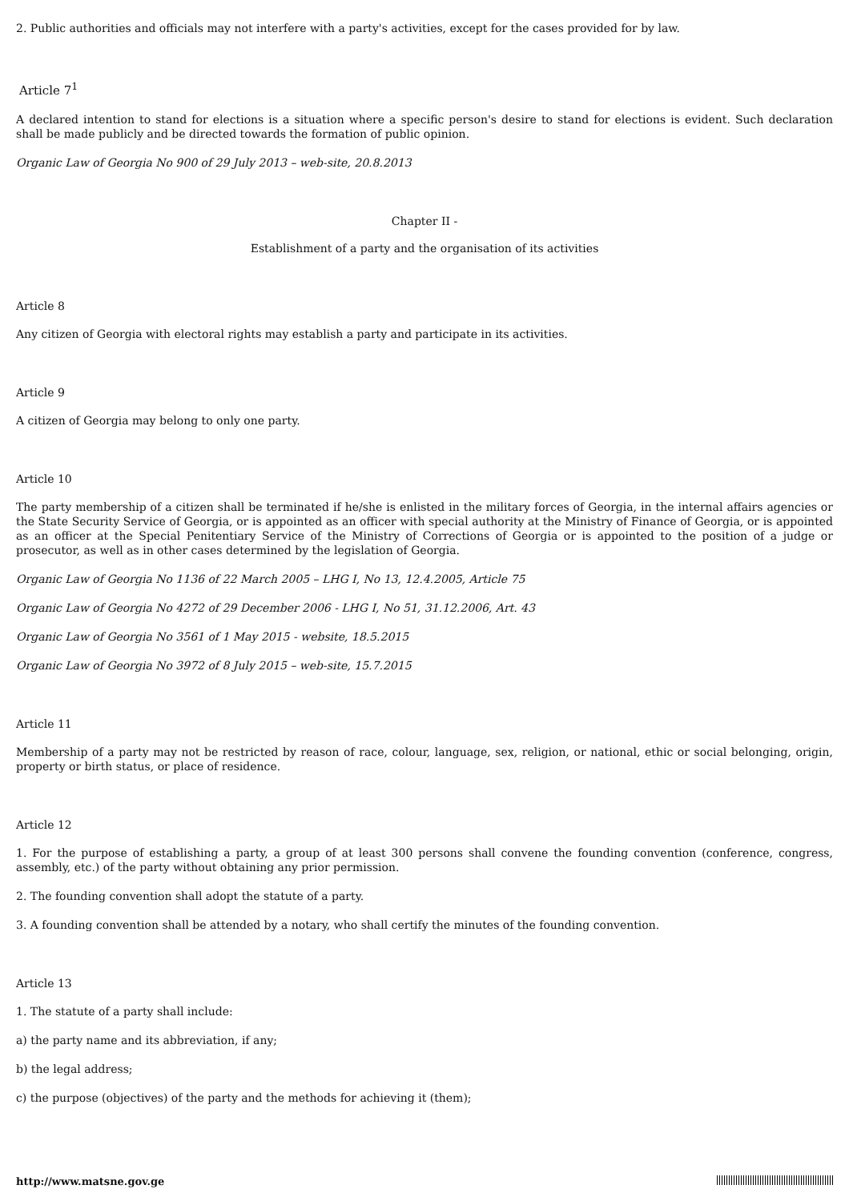2. Public authorities and officials may not interfere with a party's activities, except for the cases provided for by law.
Article 7<sup>1</sup>
A declared intention to stand for elections is a situation where a specific person's desire to stand for elections is evident. Such declaration shall be made publicly and be directed towards the formation of public opinion.
Organic Law of Georgia No 900 of 29 July 2013 – web-site, 20.8.2013
Chapter II -
Establishment of a party and the organisation of its activities
Article 8
Any citizen of Georgia with electoral rights may establish a party and participate in its activities.
Article 9
A citizen of Georgia may belong to only one party.
Article 10
The party membership of a citizen shall be terminated if he/she is enlisted in the military forces of Georgia, in the internal affairs agencies or the State Security Service of Georgia, or is appointed as an officer with special authority at the Ministry of Finance of Georgia, or is appointed as an officer at the Special Penitentiary Service of the Ministry of Corrections of Georgia or is appointed to the position of a judge or prosecutor, as well as in other cases determined by the legislation of Georgia.
Organic Law of Georgia No 1136 of 22 March 2005 – LHG I, No 13, 12.4.2005, Article 75
Organic Law of Georgia No 4272 of 29 December 2006 - LHG I, No 51, 31.12.2006, Art. 43
Organic Law of Georgia No 3561 of 1 May 2015 - website, 18.5.2015
Organic Law of Georgia No 3972 of 8 July 2015 – web-site, 15.7.2015
Article 11
Membership of a party may not be restricted by reason of race, colour, language, sex, religion, or national, ethic or social belonging, origin, property or birth status, or place of residence.
Article 12
1. For the purpose of establishing a party, a group of at least 300 persons shall convene the founding convention (conference, congress, assembly, etc.) of the party without obtaining any prior permission.
2. The founding convention shall adopt the statute of a party.
3. A founding convention shall be attended by a notary, who shall certify the minutes of the founding convention.
Article 13
1. The statute of a party shall include:
a) the party name and its abbreviation, if any;
b) the legal address;
c) the purpose (objectives) of the party and the methods for achieving it (them);
http://www.matsne.gov.ge